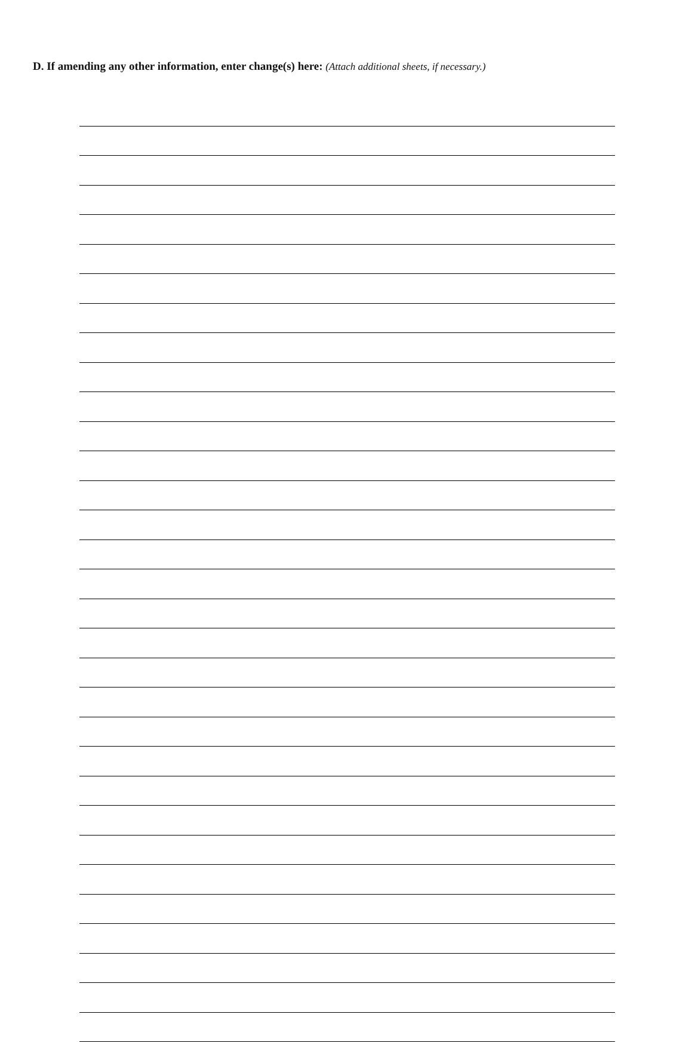D. If amending any other information, enter change(s) here: (Attach additional sheets, if necessary.)